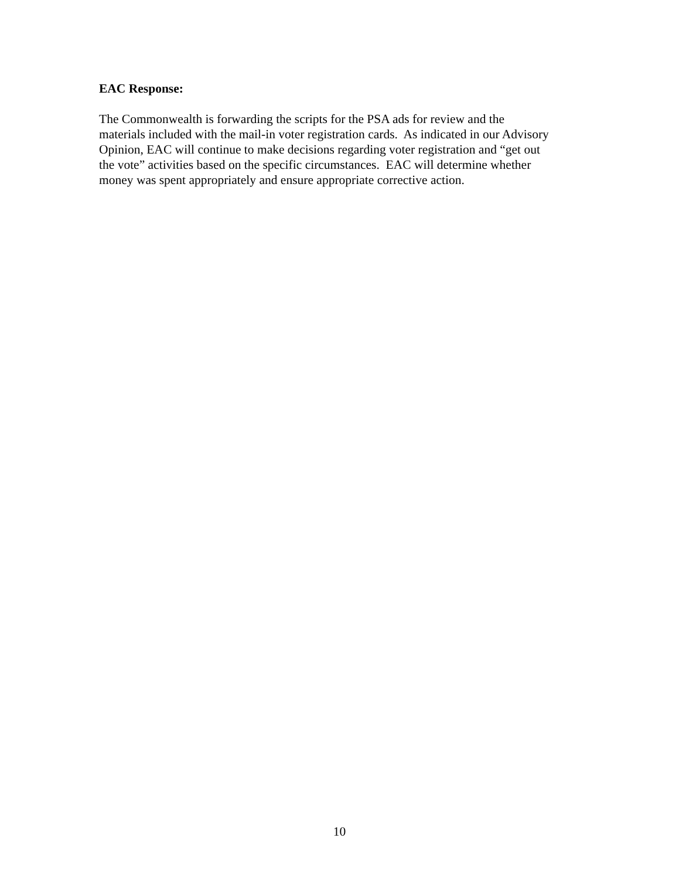EAC Response:
The Commonwealth is forwarding the scripts for the PSA ads for review and the
materials included with the mail-in voter registration cards. As indicated in our Advisory
Opinion, EAC will continue to make decisions regarding voter registration and “get out
the vote” activities based on the specific circumstances. EAC will determine whether
money was spent appropriately and ensure appropriate corrective action.
10